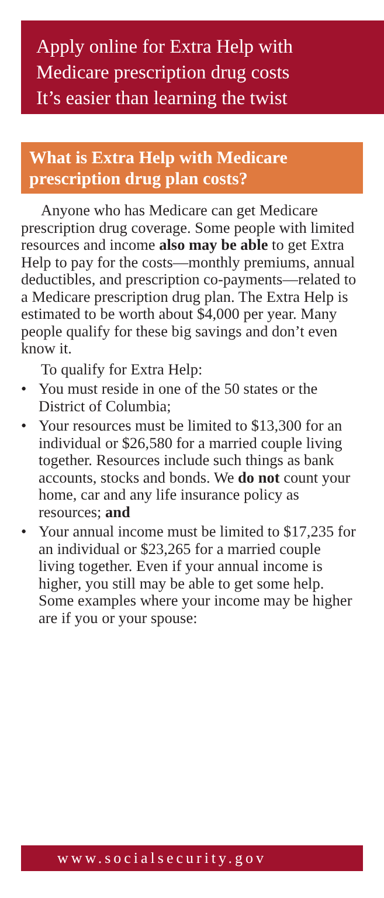Apply online for Extra Help with
Medicare prescription drug costs
It’s easier than learning the twist
What is Extra Help with Medicare prescription drug plan costs?
Anyone who has Medicare can get Medicare prescription drug coverage. Some people with limited resources and income also may be able to get Extra Help to pay for the costs—monthly premiums, annual deductibles, and prescription co-payments—related to a Medicare prescription drug plan. The Extra Help is estimated to be worth about $4,000 per year. Many people qualify for these big savings and don’t even know it.
To qualify for Extra Help:
• You must reside in one of the 50 states or the District of Columbia;
• Your resources must be limited to $13,300 for an individual or $26,580 for a married couple living together. Resources include such things as bank accounts, stocks and bonds. We do not count your home, car and any life insurance policy as resources; and
• Your annual income must be limited to $17,235 for an individual or $23,265 for a married couple living together. Even if your annual income is higher, you still may be able to get some help. Some examples where your income may be higher are if you or your spouse:
www.socialsecurity.gov